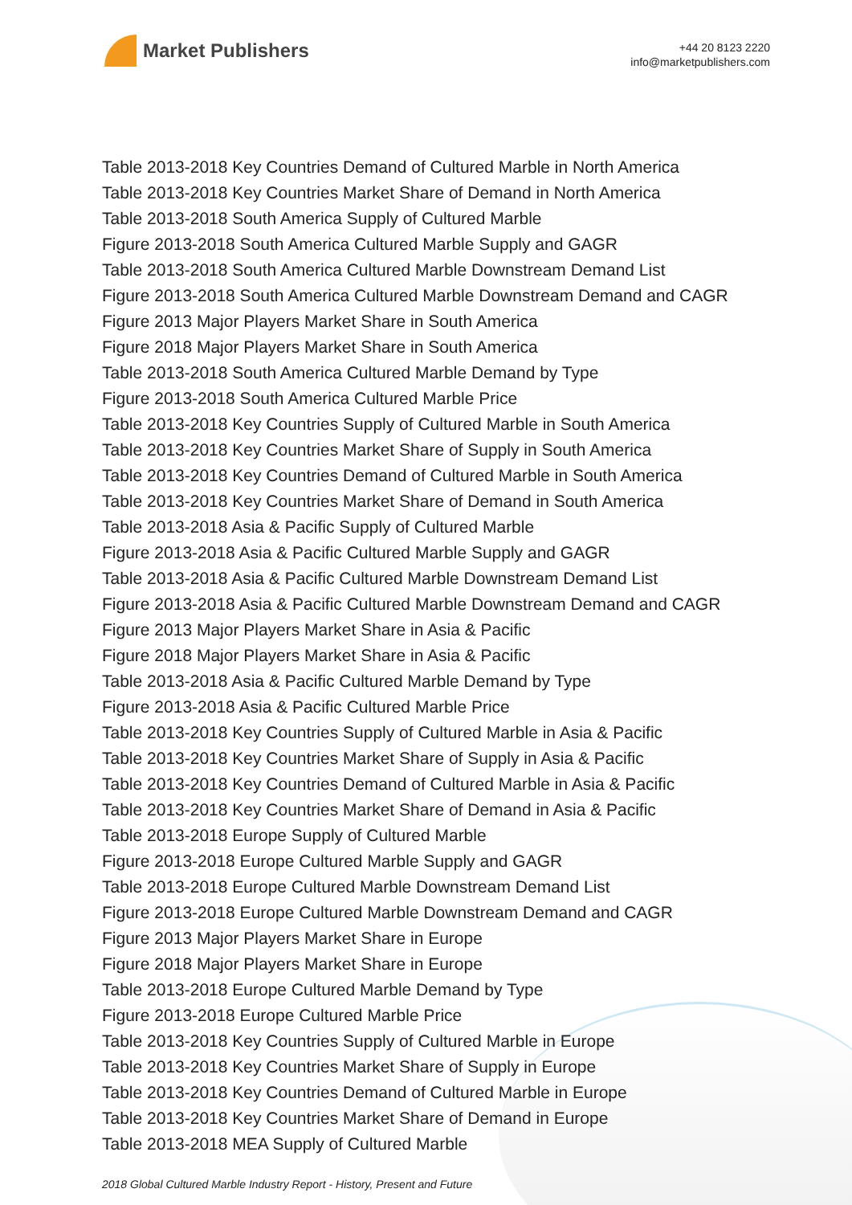Market Publishers
+44 20 8123 2220
info@marketpublishers.com
Table 2013-2018 Key Countries Demand of Cultured Marble in North America
Table 2013-2018 Key Countries Market Share of Demand in North America
Table 2013-2018 South America Supply of Cultured Marble
Figure 2013-2018 South America Cultured Marble Supply and GAGR
Table 2013-2018 South America Cultured Marble Downstream Demand List
Figure 2013-2018 South America Cultured Marble Downstream Demand and CAGR
Figure 2013 Major Players Market Share in South America
Figure 2018 Major Players Market Share in South America
Table 2013-2018 South America Cultured Marble Demand by Type
Figure 2013-2018 South America Cultured Marble Price
Table 2013-2018 Key Countries Supply of Cultured Marble in South America
Table 2013-2018 Key Countries Market Share of Supply in South America
Table 2013-2018 Key Countries Demand of Cultured Marble in South America
Table 2013-2018 Key Countries Market Share of Demand in South America
Table 2013-2018 Asia & Pacific Supply of Cultured Marble
Figure 2013-2018 Asia & Pacific Cultured Marble Supply and GAGR
Table 2013-2018 Asia & Pacific Cultured Marble Downstream Demand List
Figure 2013-2018 Asia & Pacific Cultured Marble Downstream Demand and CAGR
Figure 2013 Major Players Market Share in Asia & Pacific
Figure 2018 Major Players Market Share in Asia & Pacific
Table 2013-2018 Asia & Pacific Cultured Marble Demand by Type
Figure 2013-2018 Asia & Pacific Cultured Marble Price
Table 2013-2018 Key Countries Supply of Cultured Marble in Asia & Pacific
Table 2013-2018 Key Countries Market Share of Supply in Asia & Pacific
Table 2013-2018 Key Countries Demand of Cultured Marble in Asia & Pacific
Table 2013-2018 Key Countries Market Share of Demand in Asia & Pacific
Table 2013-2018 Europe Supply of Cultured Marble
Figure 2013-2018 Europe Cultured Marble Supply and GAGR
Table 2013-2018 Europe Cultured Marble Downstream Demand List
Figure 2013-2018 Europe Cultured Marble Downstream Demand and CAGR
Figure 2013 Major Players Market Share in Europe
Figure 2018 Major Players Market Share in Europe
Table 2013-2018 Europe Cultured Marble Demand by Type
Figure 2013-2018 Europe Cultured Marble Price
Table 2013-2018 Key Countries Supply of Cultured Marble in Europe
Table 2013-2018 Key Countries Market Share of Supply in Europe
Table 2013-2018 Key Countries Demand of Cultured Marble in Europe
Table 2013-2018 Key Countries Market Share of Demand in Europe
Table 2013-2018 MEA Supply of Cultured Marble
2018 Global Cultured Marble Industry Report - History, Present and Future